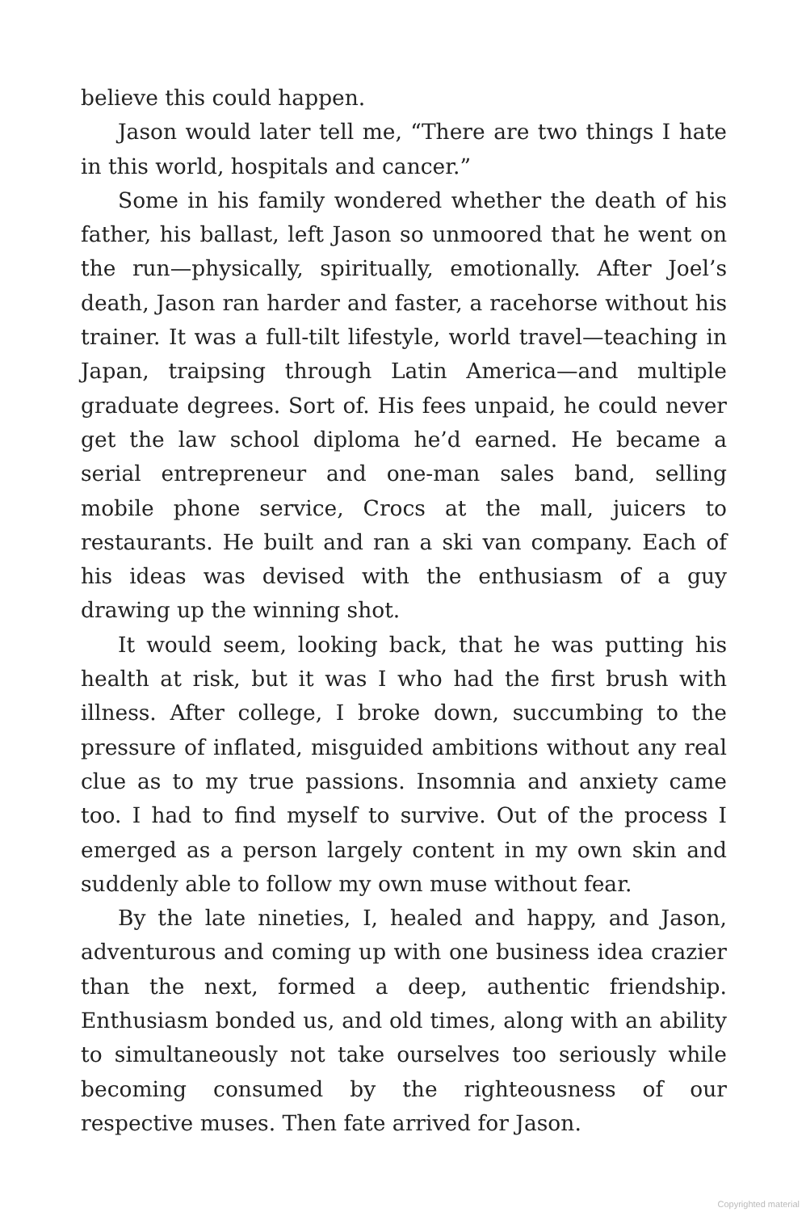believe this could happen.
Jason would later tell me, “There are two things I hate in this world, hospitals and cancer.”
Some in his family wondered whether the death of his father, his ballast, left Jason so unmoored that he went on the run—physically, spiritually, emotionally. After Joel’s death, Jason ran harder and faster, a racehorse without his trainer. It was a full-tilt lifestyle, world travel—teaching in Japan, traipsing through Latin America—and multiple graduate degrees. Sort of. His fees unpaid, he could never get the law school diploma he’d earned. He became a serial entrepreneur and one-man sales band, selling mobile phone service, Crocs at the mall, juicers to restaurants. He built and ran a ski van company. Each of his ideas was devised with the enthusiasm of a guy drawing up the winning shot.
It would seem, looking back, that he was putting his health at risk, but it was I who had the first brush with illness. After college, I broke down, succumbing to the pressure of inflated, misguided ambitions without any real clue as to my true passions. Insomnia and anxiety came too. I had to find myself to survive. Out of the process I emerged as a person largely content in my own skin and suddenly able to follow my own muse without fear.
By the late nineties, I, healed and happy, and Jason, adventurous and coming up with one business idea crazier than the next, formed a deep, authentic friendship. Enthusiasm bonded us, and old times, along with an ability to simultaneously not take ourselves too seriously while becoming consumed by the righteousness of our respective muses. Then fate arrived for Jason.
Copyrighted material